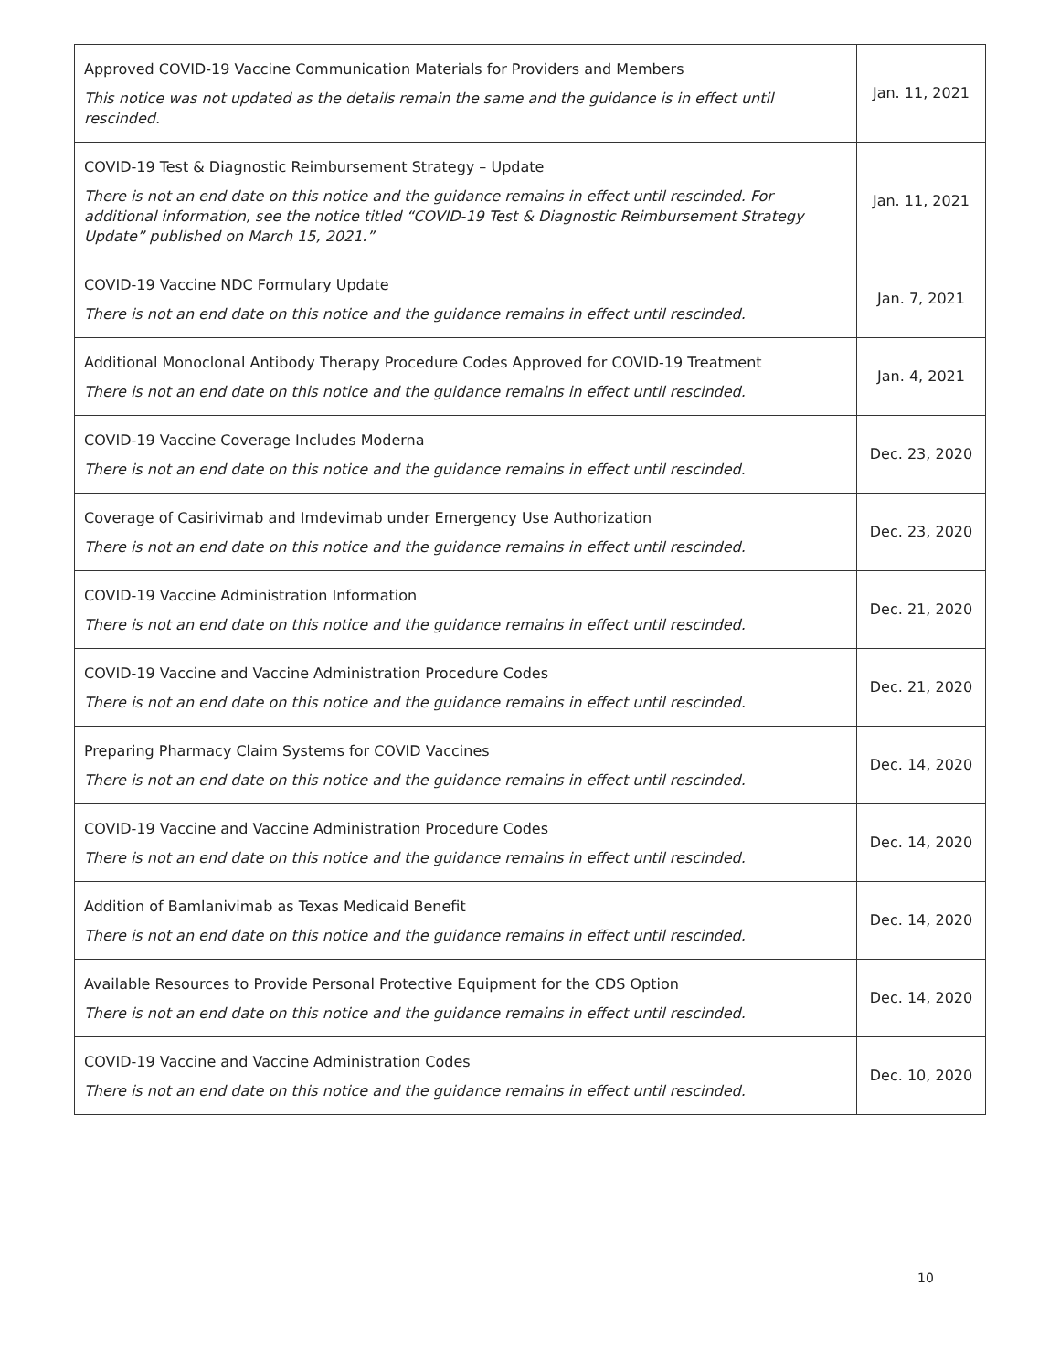| Approved COVID-19 Vaccine Communication Materials for Providers and Members This notice was not updated as the details remain the same and the guidance is in effect until rescinded. | Jan. 11, 2021 |
| COVID-19 Test & Diagnostic Reimbursement Strategy – Update There is not an end date on this notice and the guidance remains in effect until rescinded. For additional information, see the notice titled “COVID-19 Test & Diagnostic Reimbursement Strategy Update” published on March 15, 2021.” | Jan. 11, 2021 |
| COVID-19 Vaccine NDC Formulary Update There is not an end date on this notice and the guidance remains in effect until rescinded. | Jan. 7, 2021 |
| Additional Monoclonal Antibody Therapy Procedure Codes Approved for COVID-19 Treatment There is not an end date on this notice and the guidance remains in effect until rescinded. | Jan. 4, 2021 |
| COVID-19 Vaccine Coverage Includes Moderna There is not an end date on this notice and the guidance remains in effect until rescinded. | Dec. 23, 2020 |
| Coverage of Casirivimab and Imdevimab under Emergency Use Authorization There is not an end date on this notice and the guidance remains in effect until rescinded. | Dec. 23, 2020 |
| COVID-19 Vaccine Administration Information There is not an end date on this notice and the guidance remains in effect until rescinded. | Dec. 21, 2020 |
| COVID-19 Vaccine and Vaccine Administration Procedure Codes There is not an end date on this notice and the guidance remains in effect until rescinded. | Dec. 21, 2020 |
| Preparing Pharmacy Claim Systems for COVID Vaccines There is not an end date on this notice and the guidance remains in effect until rescinded. | Dec. 14, 2020 |
| COVID-19 Vaccine and Vaccine Administration Procedure Codes There is not an end date on this notice and the guidance remains in effect until rescinded. | Dec. 14, 2020 |
| Addition of Bamlanivimab as Texas Medicaid Benefit There is not an end date on this notice and the guidance remains in effect until rescinded. | Dec. 14, 2020 |
| Available Resources to Provide Personal Protective Equipment for the CDS Option There is not an end date on this notice and the guidance remains in effect until rescinded. | Dec. 14, 2020 |
| COVID-19 Vaccine and Vaccine Administration Codes There is not an end date on this notice and the guidance remains in effect until rescinded. | Dec. 10, 2020 |
10